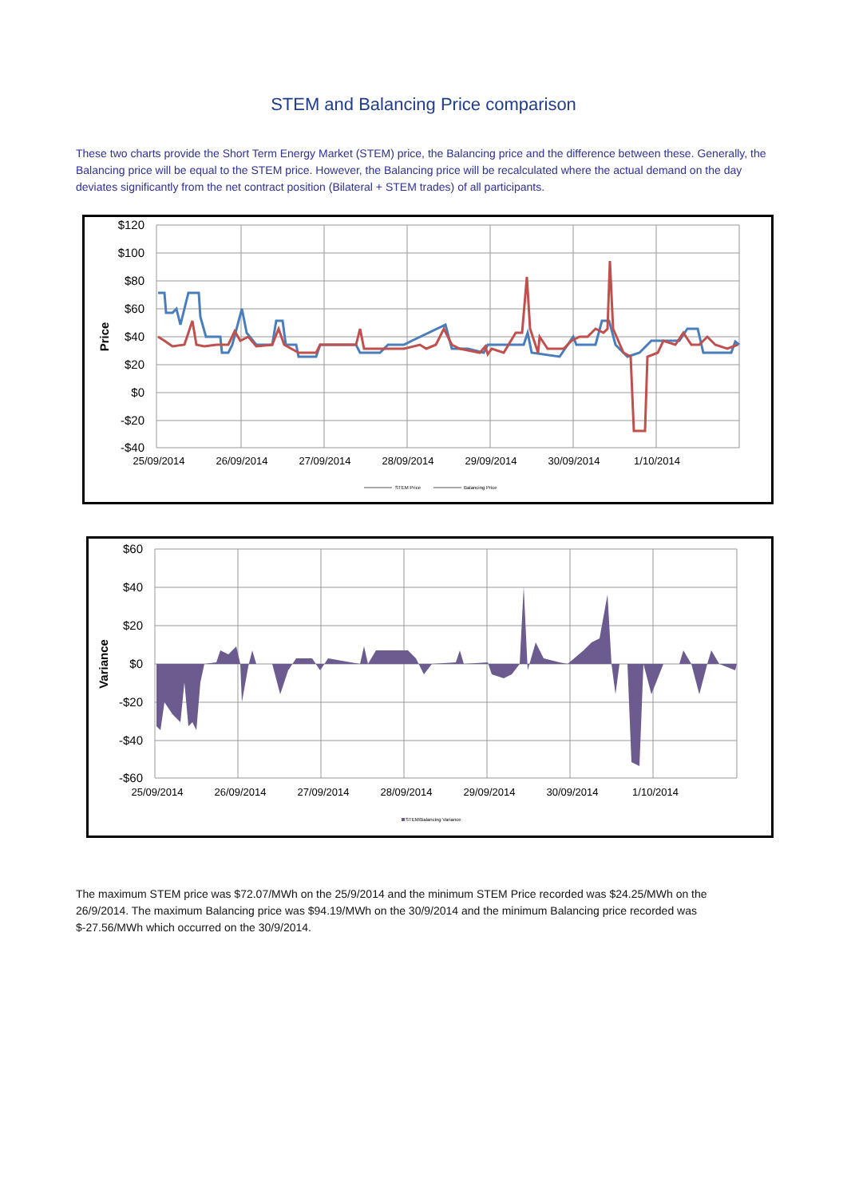STEM and Balancing Price comparison
These two charts provide the Short Term Energy Market (STEM) price, the Balancing price and the difference between these. Generally, the Balancing price will be equal to the STEM price. However, the Balancing price will be recalculated where the actual demand on the day deviates significantly from the net contract position (Bilateral + STEM trades) of all participants.
$120
$100
$80
$60
$40
$20
$0
-$20
-$40
Price
25/09/2014
26/09/2014
27/09/2014
28/09/2014
29/09/2014
30/09/2014
1/10/2014
STEM Price
Balancing Price
$60
$40
$20
$0
-$20
-$40
-$60
Variance
25/09/2014
26/09/2014
27/09/2014
28/09/2014
29/09/2014
30/09/2014
1/10/2014
STEM/Balancing Variance
The maximum STEM price was $72.07/MWh on the 25/9/2014 and the minimum STEM Price recorded was $24.25/MWh on the 26/9/2014. The maximum Balancing price was $94.19/MWh on the 30/9/2014 and the minimum Balancing price recorded was $-27.56/MWh which occurred on the 30/9/2014.